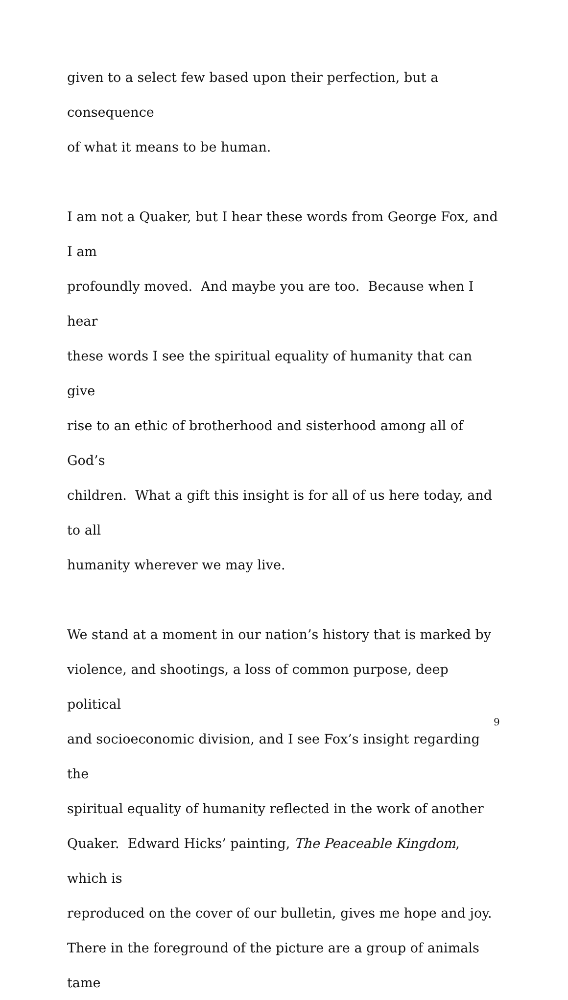given to a select few based upon their perfection, but a consequence
of what it means to be human.
I am not a Quaker, but I hear these words from George Fox, and I am
profoundly moved. And maybe you are too. Because when I hear
these words I see the spiritual equality of humanity that can give
rise to an ethic of brotherhood and sisterhood among all of God’s
children. What a gift this insight is for all of us here today, and to all
humanity wherever we may live.
We stand at a moment in our nation’s history that is marked by
violence, and shootings, a loss of common purpose, deep political
and socioeconomic division, and I see Fox’s insight regarding the
spiritual equality of humanity reflected in the work of another
Quaker. Edward Hicks’ painting, The Peaceable Kingdom, which is
reproduced on the cover of our bulletin, gives me hope and joy.
There in the foreground of the picture are a group of animals tame
9